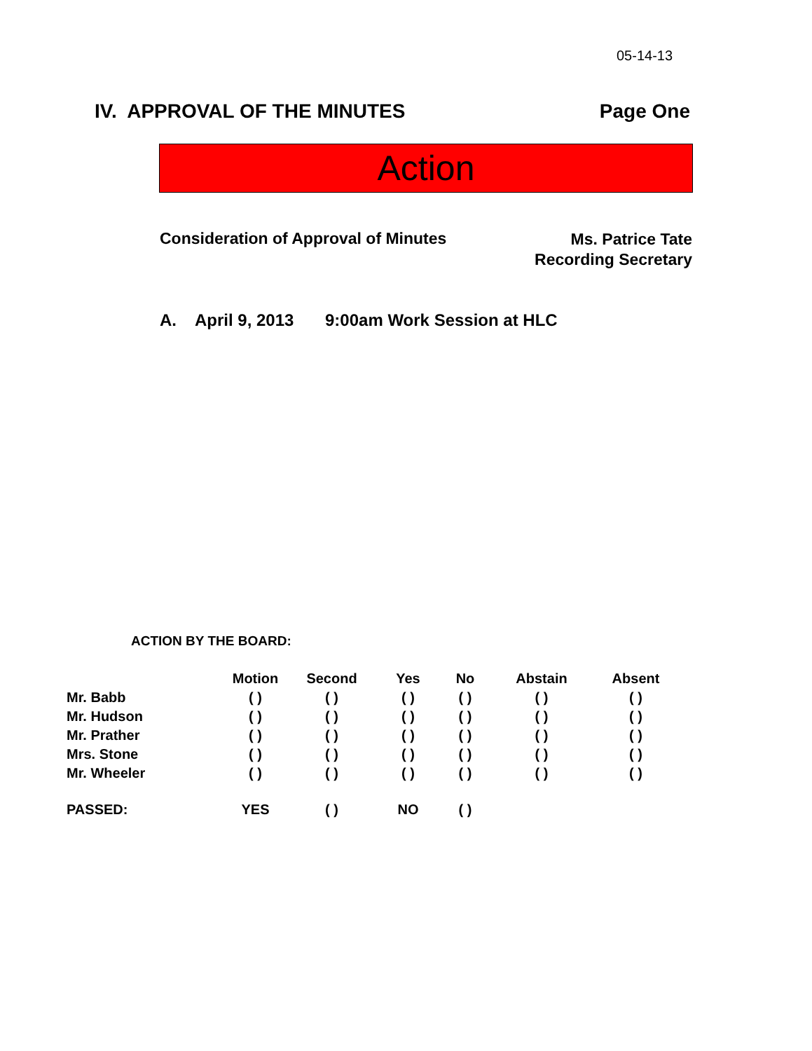05-14-13
IV. APPROVAL OF THE MINUTES Page One
Action
Consideration of Approval of Minutes
Ms. Patrice Tate
Recording Secretary
A. April 9, 2013 9:00am Work Session at HLC
ACTION BY THE BOARD:
| | Motion | Second | Yes | No | Abstain | Absent |
| --- | --- | --- | --- | --- | --- | --- |
| Mr. Babb | ( ) | ( ) | ( ) | ( ) | ( ) | ( ) |
| Mr. Hudson | ( ) | ( ) | ( ) | ( ) | ( ) | ( ) |
| Mr. Prather | ( ) | ( ) | ( ) | ( ) | ( ) | ( ) |
| Mrs. Stone | ( ) | ( ) | ( ) | ( ) | ( ) | ( ) |
| Mr. Wheeler | ( ) | ( ) | ( ) | ( ) | ( ) | ( ) |
| PASSED: | YES | ( ) | NO | ( ) | | |